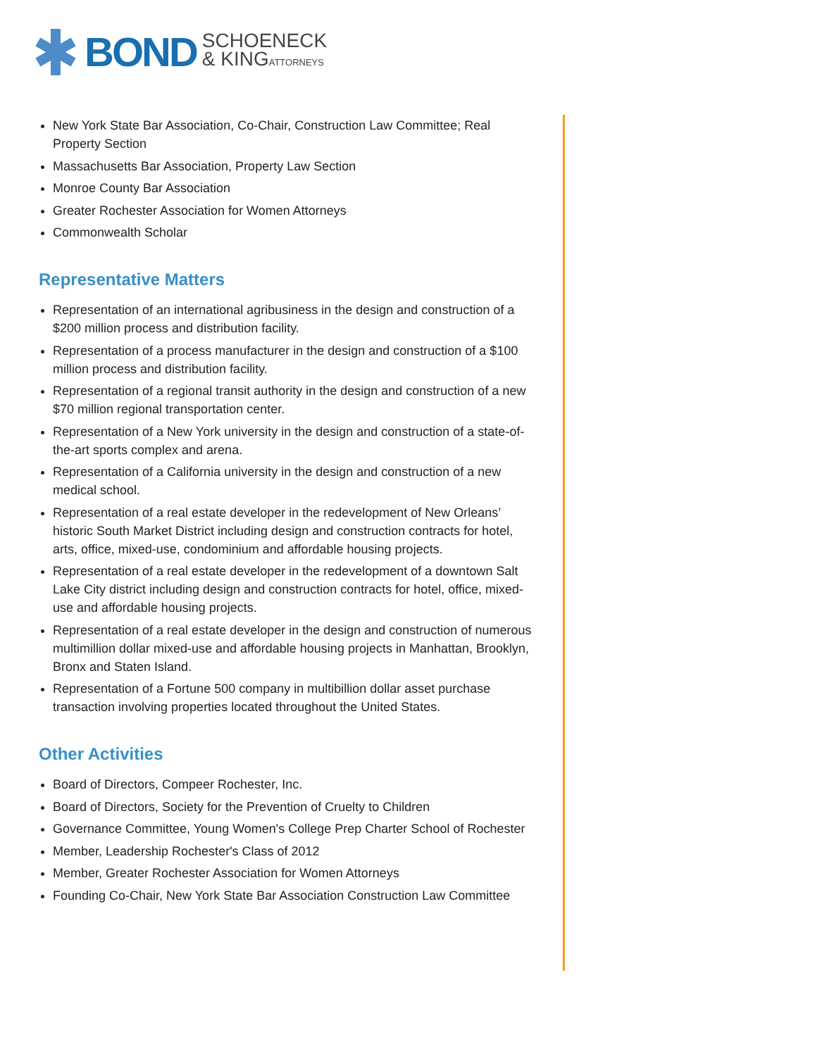BOND
SCHOENECK
& KINGATTORNEYS
New York State Bar Association, Co-Chair, Construction Law Committee; Real Property Section
Massachusetts Bar Association, Property Law Section
Monroe County Bar Association
Greater Rochester Association for Women Attorneys
Commonwealth Scholar
Representative Matters
Representation of an international agribusiness in the design and construction of a $200 million process and distribution facility.
Representation of a process manufacturer in the design and construction of a $100 million process and distribution facility.
Representation of a regional transit authority in the design and construction of a new $70 million regional transportation center.
Representation of a New York university in the design and construction of a state-of-the-art sports complex and arena.
Representation of a California university in the design and construction of a new medical school.
Representation of a real estate developer in the redevelopment of New Orleans’ historic South Market District including design and construction contracts for hotel, arts, office, mixed-use, condominium and affordable housing projects.
Representation of a real estate developer in the redevelopment of a downtown Salt Lake City district including design and construction contracts for hotel, office, mixed-use and affordable housing projects.
Representation of a real estate developer in the design and construction of numerous multimillion dollar mixed-use and affordable housing projects in Manhattan, Brooklyn, Bronx and Staten Island.
Representation of a Fortune 500 company in multibillion dollar asset purchase transaction involving properties located throughout the United States.
Other Activities
Board of Directors, Compeer Rochester, Inc.
Board of Directors, Society for the Prevention of Cruelty to Children
Governance Committee, Young Women's College Prep Charter School of Rochester
Member, Leadership Rochester's Class of 2012
Member, Greater Rochester Association for Women Attorneys
Founding Co-Chair, New York State Bar Association Construction Law Committee